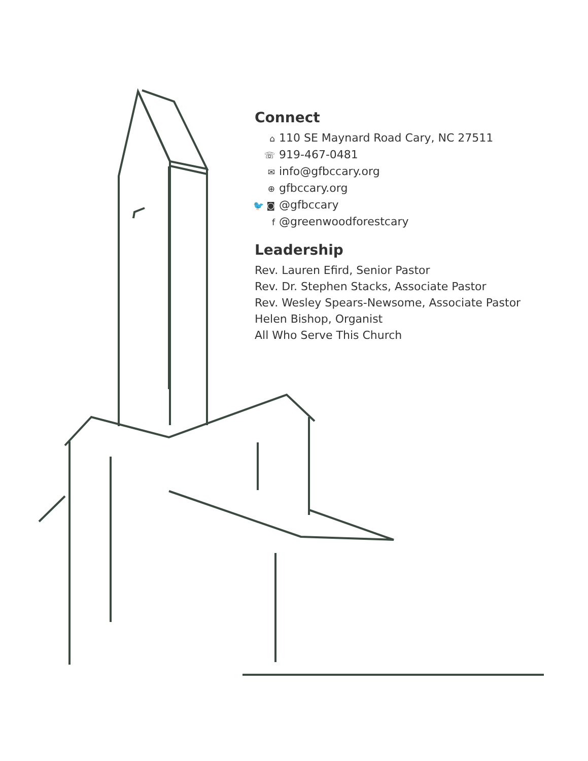Connect
⌂ 110 SE Maynard Road Cary, NC 27511
☏ 919-467-0481
✉ info@gfbccary.org
⊕ gfbccary.org
🐦 ◙ @gfbccary
f @greenwoodforestcary
Leadership
Rev. Lauren Efird, Senior Pastor
Rev. Dr. Stephen Stacks, Associate Pastor
Rev. Wesley Spears-Newsome, Associate Pastor
Helen Bishop, Organist
All Who Serve This Church